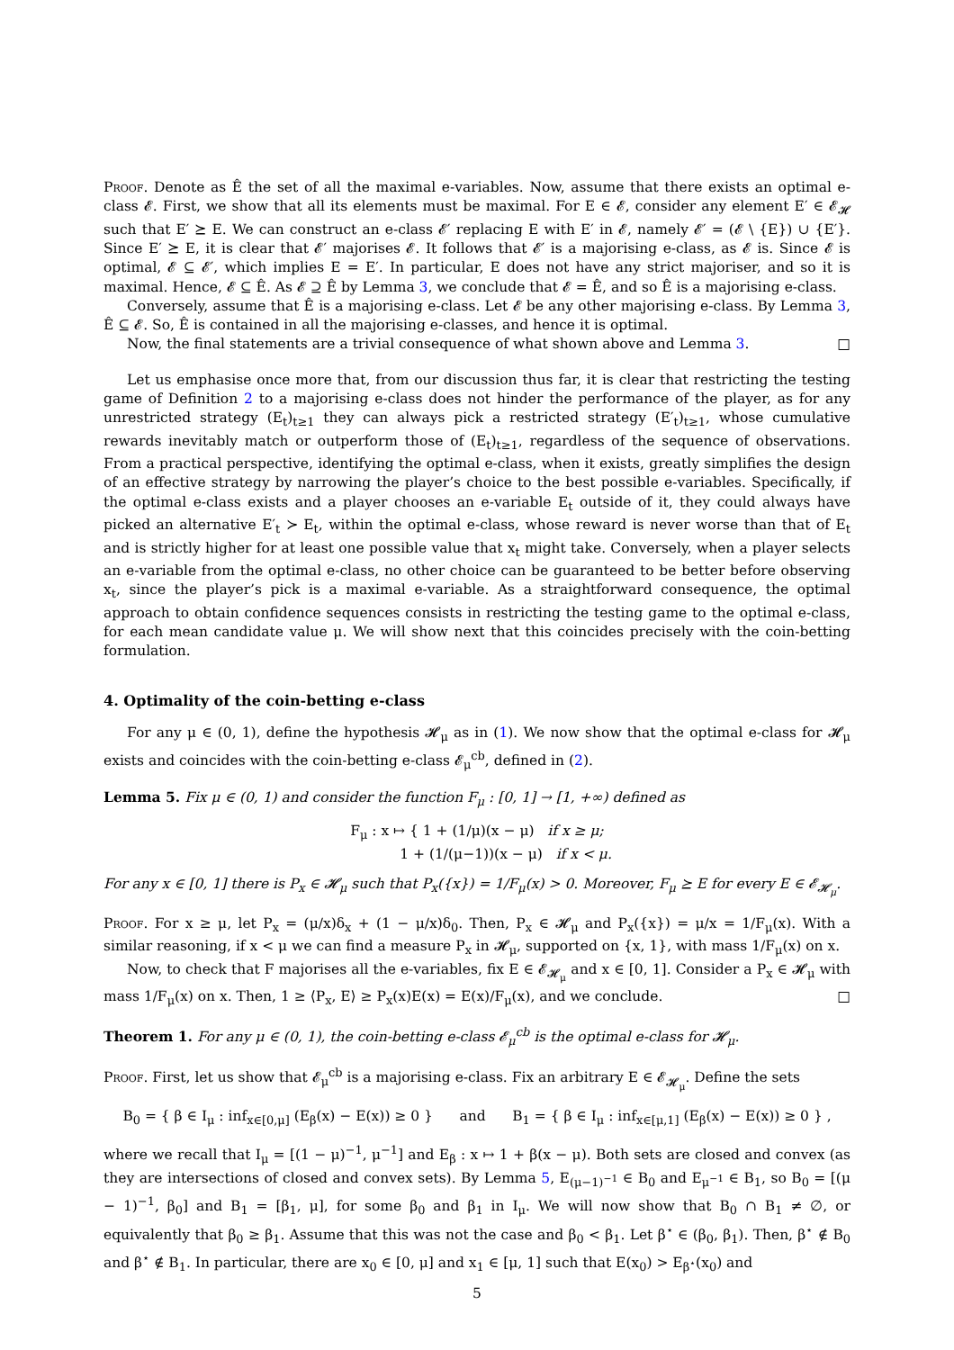Proof. Denote as Ê the set of all the maximal e-variables. Now, assume that there exists an optimal e-class 𝓔. First, we show that all its elements must be maximal. For E ∈ 𝓔, consider any element E′ ∈ 𝓔<sub>𝓗</sub> such that E′ ⪰ E. We can construct an e-class 𝓔′ replacing E with E′ in 𝓔, namely 𝓔′ = (𝓔 \ {E}) ∪ {E′}. Since E′ ⪰ E, it is clear that 𝓔′ majorises 𝓔. It follows that 𝓔′ is a majorising e-class, as 𝓔 is. Since 𝓔 is optimal, 𝓔 ⊆ 𝓔′, which implies E = E′. In particular, E does not have any strict majoriser, and so it is maximal. Hence, 𝓔 ⊆ Ê. As 𝓔 ⊇ Ê by Lemma 3, we conclude that 𝓔 = Ê, and so Ê is a majorising e-class.
Conversely, assume that Ê is a majorising e-class. Let 𝓔 be any other majorising e-class. By Lemma 3, Ê ⊆ 𝓔. So, Ê is contained in all the majorising e-classes, and hence it is optimal.
Now, the final statements are a trivial consequence of what shown above and Lemma 3. □
Let us emphasise once more that, from our discussion thus far, it is clear that restricting the testing game of Definition 2 to a majorising e-class does not hinder the performance of the player, as for any unrestricted strategy (E<sub>t</sub>)<sub>t≥1</sub> they can always pick a restricted strategy (E′<sub>t</sub>)<sub>t≥1</sub>, whose cumulative rewards inevitably match or outperform those of (E<sub>t</sub>)<sub>t≥1</sub>, regardless of the sequence of observations. From a practical perspective, identifying the optimal e-class, when it exists, greatly simplifies the design of an effective strategy by narrowing the player’s choice to the best possible e-variables. Specifically, if the optimal e-class exists and a player chooses an e-variable E<sub>t</sub> outside of it, they could always have picked an alternative E′<sub>t</sub> ≻ E<sub>t</sub>, within the optimal e-class, whose reward is never worse than that of E<sub>t</sub> and is strictly higher for at least one possible value that x<sub>t</sub> might take. Conversely, when a player selects an e-variable from the optimal e-class, no other choice can be guaranteed to be better before observing x<sub>t</sub>, since the player’s pick is a maximal e-variable. As a straightforward consequence, the optimal approach to obtain confidence sequences consists in restricting the testing game to the optimal e-class, for each mean candidate value μ. We will show next that this coincides precisely with the coin-betting formulation.
4. Optimality of the coin-betting e-class
For any μ ∈ (0, 1), define the hypothesis 𝓗<sub>μ</sub> as in (1). We now show that the optimal e-class for 𝓗<sub>μ</sub> exists and coincides with the coin-betting e-class 𝓔<sub>μ</sub><sup>cb</sup>, defined in (2).
Lemma 5. Fix μ ∈ (0, 1) and consider the function F<sub>μ</sub> : [0, 1] → [1, +∞) defined as
F<sub>μ</sub> : x ↦ { 1 + (1/μ)(x − μ) if x ≥ μ;
1 + (1/(μ−1))(x − μ) if x < μ.
For any x ∈ [0, 1] there is P<sub>x</sub> ∈ 𝓗<sub>μ</sub> such that P<sub>x</sub>({x}) = 1/F<sub>μ</sub>(x) > 0. Moreover, F<sub>μ</sub> ⪰ E for every E ∈ 𝓔<sub>𝓗<sub>μ</sub></sub>.
Proof. For x ≥ μ, let P<sub>x</sub> = (μ/x)δ<sub>x</sub> + (1 − μ/x)δ<sub>0</sub>. Then, P<sub>x</sub> ∈ 𝓗<sub>μ</sub> and P<sub>x</sub>({x}) = μ/x = 1/F<sub>μ</sub>(x). With a similar reasoning, if x < μ we can find a measure P<sub>x</sub> in 𝓗<sub>μ</sub>, supported on {x, 1}, with mass 1/F<sub>μ</sub>(x) on x.
Now, to check that F majorises all the e-variables, fix E ∈ 𝓔<sub>𝓗<sub>μ</sub></sub> and x ∈ [0, 1]. Consider a P<sub>x</sub> ∈ 𝓗<sub>μ</sub> with mass 1/F<sub>μ</sub>(x) on x. Then, 1 ≥ ⟨P<sub>x</sub>, E⟩ ≥ P<sub>x</sub>(x)E(x) = E(x)/F<sub>μ</sub>(x), and we conclude. □
Theorem 1. For any μ ∈ (0, 1), the coin-betting e-class 𝓔<sub>μ</sub><sup>cb</sup> is the optimal e-class for 𝓗<sub>μ</sub>.
Proof. First, let us show that 𝓔<sub>μ</sub><sup>cb</sup> is a majorising e-class. Fix an arbitrary E ∈ 𝓔<sub>𝓗<sub>μ</sub></sub>. Define the sets
B<sub>0</sub> = { β ∈ I<sub>μ</sub> : inf<sub>x∈[0,μ]</sub> (E<sub>β</sub>(x) − E(x)) ≥ 0 } and B<sub>1</sub> = { β ∈ I<sub>μ</sub> : inf<sub>x∈[μ,1]</sub> (E<sub>β</sub>(x) − E(x)) ≥ 0 } ,
where we recall that I<sub>μ</sub> = [(1 − μ)<sup>−1</sup>, μ<sup>−1</sup>] and E<sub>β</sub> : x ↦ 1 + β(x − μ). Both sets are closed and convex (as they are intersections of closed and convex sets). By Lemma 5, E<sub>(μ−1)<sup>−1</sup></sub> ∈ B<sub>0</sub> and E<sub>μ<sup>−1</sup></sub> ∈ B<sub>1</sub>, so B<sub>0</sub> = [(μ − 1)<sup>−1</sup>, β<sub>0</sub>] and B<sub>1</sub> = [β<sub>1</sub>, μ], for some β<sub>0</sub> and β<sub>1</sub> in I<sub>μ</sub>. We will now show that B<sub>0</sub> ∩ B<sub>1</sub> ≠ ∅, or equivalently that β<sub>0</sub> ≥ β<sub>1</sub>. Assume that this was not the case and β<sub>0</sub> < β<sub>1</sub>. Let β<sup>⋆</sup> ∈ (β<sub>0</sub>, β<sub>1</sub>). Then, β<sup>⋆</sup> ∉ B<sub>0</sub> and β<sup>⋆</sup> ∉ B<sub>1</sub>. In particular, there are x<sub>0</sub> ∈ [0, μ] and x<sub>1</sub> ∈ [μ, 1] such that E(x<sub>0</sub>) > E<sub>β<sup>⋆</sup></sub>(x<sub>0</sub>) and
5